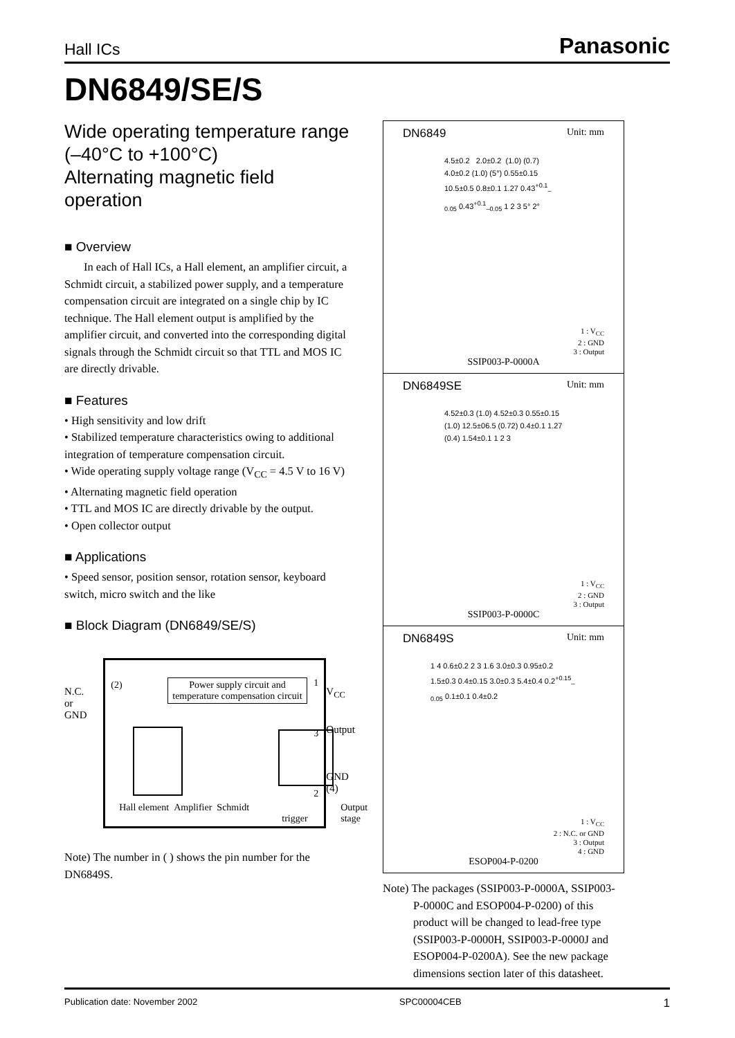Hall ICs Panasonic
DN6849/SE/S
Wide operating temperature range
(–40°C to +100°C)
Alternating magnetic field operation
■ Overview
In each of Hall ICs, a Hall element, an amplifier circuit, a Schmidt circuit, a stabilized power supply, and a temperature compensation circuit are integrated on a single chip by IC technique. The Hall element output is amplified by the amplifier circuit, and converted into the corresponding digital signals through the Schmidt circuit so that TTL and MOS IC are directly drivable.
■ Features
• High sensitivity and low drift
• Stabilized temperature characteristics owing to additional integration of temperature compensation circuit.
• Wide operating supply voltage range (V<sub>CC</sub> = 4.5 V to 16 V)
• Alternating magnetic field operation
• TTL and MOS IC are directly drivable by the output.
• Open collector output
■ Applications
• Speed sensor, position sensor, rotation sensor, keyboard switch, micro switch and the like
■ Block Diagram (DN6849/SE/S)
N.C.
or
GND
(2)
Power supply circuit and
temperature compensation circuit
1
3
2
Hall element Amplifier Schmidt
trigger
Output stage
V<sub>CC</sub>
Output
GND
(4)
Note) The number in ( ) shows the pin number for the DN6849S.
DN6849 Unit: mm
4.5±0.2 2.0±0.2 (1.0) (0.7) 4.0±0.2 (1.0) (5°) 0.55±0.15 10.5±0.5 0.8±0.1 1.27 0.43<sup>+0.1</sup><sub>–0.05</sub> 0.43<sup>+0.1</sup><sub>–0.05</sub> 1 2 3 5° 2°
1 : V<sub>CC</sub>
2 : GND
3 : Output
SSIP003-P-0000A
DN6849SE Unit: mm
4.52±0.3 (1.0) 4.52±0.3 0.55±0.15 (1.0) 12.5±06.5 (0.72) 0.4±0.1 1.27 (0.4) 1.54±0.1 1 2 3
1 : V<sub>CC</sub>
2 : GND
3 : Output
SSIP003-P-0000C
DN6849S Unit: mm
1 4 0.6±0.2 2 3 1.6 3.0±0.3 0.95±0.2 1.5±0.3 0.4±0.15 3.0±0.3 5.4±0.4 0.2<sup>+0.15</sup><sub>–0.05</sub> 0.1±0.1 0.4±0.2
1 : V<sub>CC</sub>
2 : N.C. or GND
3 : Output
4 : GND
ESOP004-P-0200
Note) The packages (SSIP003-P-0000A, SSIP003-P-0000C and ESOP004-P-0200) of this product will be changed to lead-free type (SSIP003-P-0000H, SSIP003-P-0000J and ESOP004-P-0200A). See the new package dimensions section later of this datasheet.
Publication date: November 2002 SPC00004CEB 1